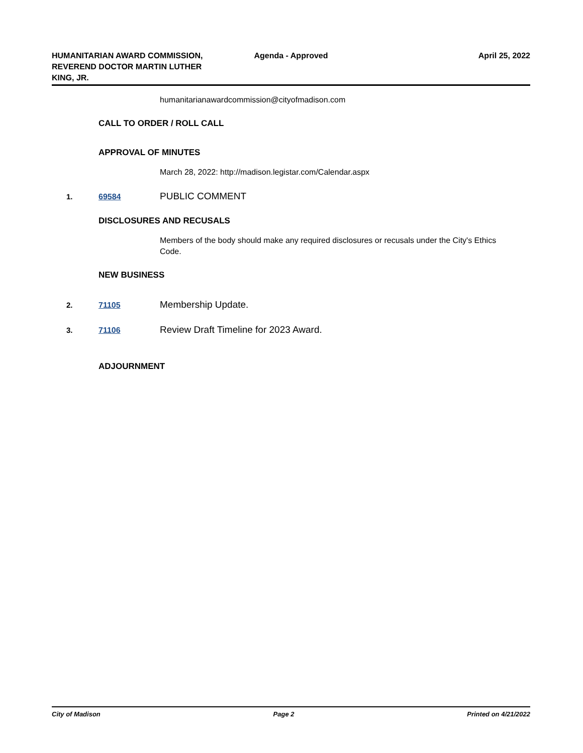HUMANITARIAN AWARD COMMISSION, REVEREND DOCTOR MARTIN LUTHER KING, JR.
Agenda - Approved April 25, 2022
humanitarianawardcommission@cityofmadison.com
CALL TO ORDER / ROLL CALL
APPROVAL OF MINUTES
March 28, 2022: http://madison.legistar.com/Calendar.aspx
1. 69584 PUBLIC COMMENT
DISCLOSURES AND RECUSALS
Members of the body should make any required disclosures or recusals under the City's Ethics Code.
NEW BUSINESS
2. 71105 Membership Update.
3. 71106 Review Draft Timeline for 2023 Award.
ADJOURNMENT
City of Madison Page 2 Printed on 4/21/2022